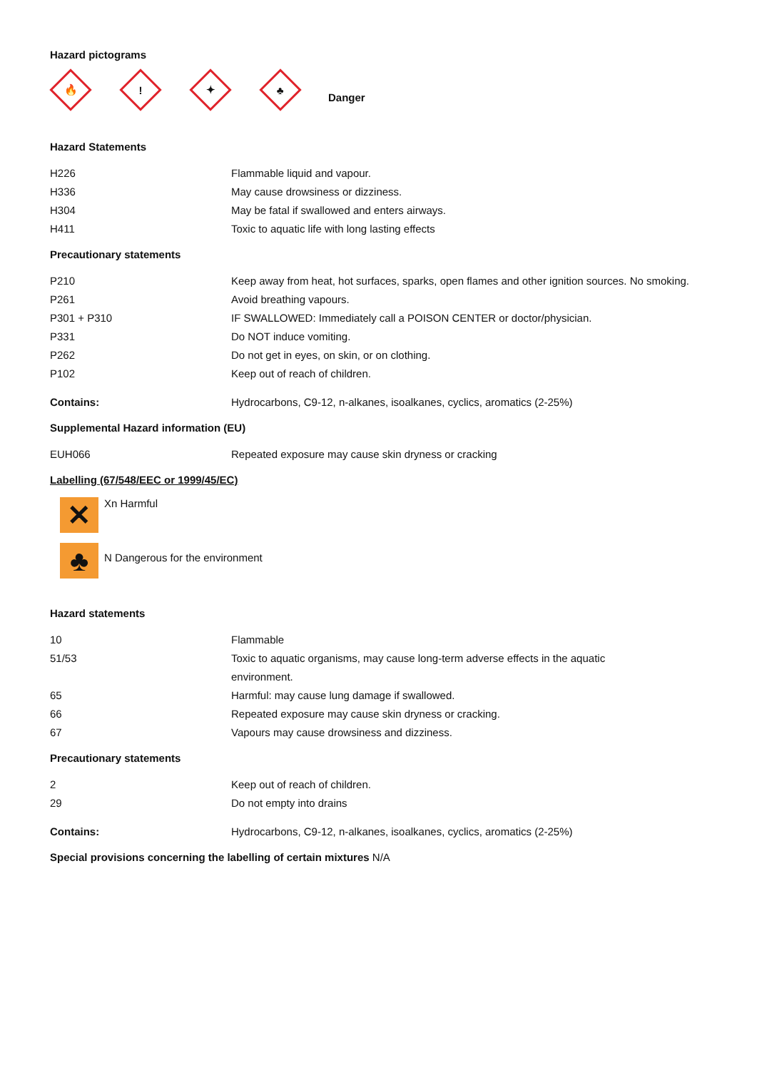Hazard pictograms
🔥
!
✦
♣
Danger
Hazard Statements
| H226 | Flammable liquid and vapour. |
| H336 | May cause drowsiness or dizziness. |
| H304 | May be fatal if swallowed and enters airways. |
| H411 | Toxic to aquatic life with long lasting effects |
Precautionary statements
| P210 | Keep away from heat, hot surfaces, sparks, open flames and other ignition sources. No smoking. |
| P261 | Avoid breathing vapours. |
| P301 + P310 | IF SWALLOWED: Immediately call a POISON CENTER or doctor/physician. |
| P331 | Do NOT induce vomiting. |
| P262 | Do not get in eyes, on skin, or on clothing. |
| P102 | Keep out of reach of children. |
| Contains: | Hydrocarbons, C9-12, n-alkanes, isoalkanes, cyclics, aromatics (2-25%) |
Supplemental Hazard information (EU)
| EUH066 | Repeated exposure may cause skin dryness or cracking |
Labelling (67/548/EEC or 1999/45/EC)
✕
Xn Harmful
♣
N Dangerous for the environment
Hazard statements
| 10 | Flammable |
| 51/53 | Toxic to aquatic organisms, may cause long-term adverse effects in the aquatic environment. |
| 65 | Harmful: may cause lung damage if swallowed. |
| 66 | Repeated exposure may cause skin dryness or cracking. |
| 67 | Vapours may cause drowsiness and dizziness. |
Precautionary statements
| 2 | Keep out of reach of children. |
| 29 | Do not empty into drains |
| Contains: | Hydrocarbons, C9-12, n-alkanes, isoalkanes, cyclics, aromatics (2-25%) |
Special provisions concerning the labelling of certain mixtures N/A